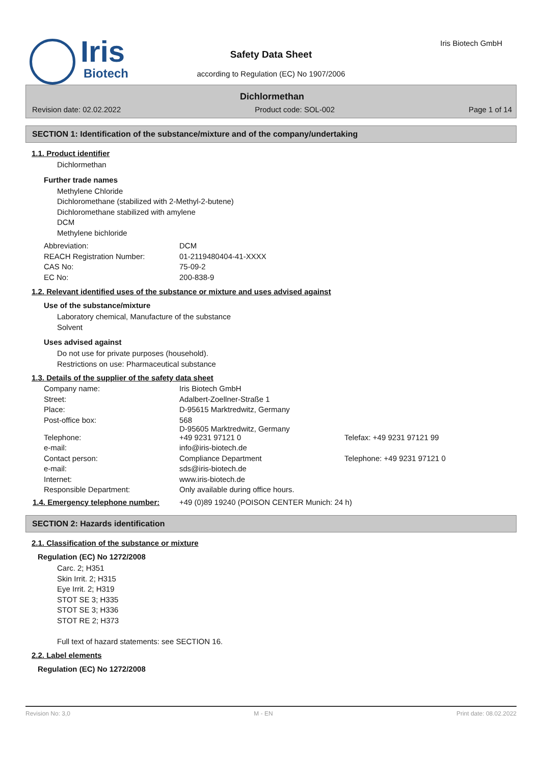Iris
Biotech
Iris Biotech GmbH
Safety Data Sheet
according to Regulation (EC) No 1907/2006
Dichlormethan
Revision date: 02.02.2022 Product code: SOL-002 Page 1 of 14
SECTION 1: Identification of the substance/mixture and of the company/undertaking
1.1. Product identifier
Dichlormethan
Further trade names
Methylene Chloride
Dichloromethane (stabilized with 2-Methyl-2-butene)
Dichloromethane stabilized with amylene
DCM
Methylene bichloride
| Abbreviation: | DCM |
| REACH Registration Number: | 01-2119480404-41-XXXX |
| CAS No: | 75-09-2 |
| EC No: | 200-838-9 |
1.2. Relevant identified uses of the substance or mixture and uses advised against
Use of the substance/mixture
Laboratory chemical, Manufacture of the substance
Solvent
Uses advised against
Do not use for private purposes (household).
Restrictions on use: Pharmaceutical substance
1.3. Details of the supplier of the safety data sheet
| Company name: | Iris Biotech GmbH | |
| Street: | Adalbert-Zoellner-Straße 1 | |
| Place: | D-95615 Marktredwitz, Germany | |
| Post-office box: | 568 D-95605 Marktredwitz, Germany | |
| Telephone: | +49 9231 97121 0 | Telefax: +49 9231 97121 99 |
| e-mail: | info@iris-biotech.de | |
| Contact person: | Compliance Department | Telephone: +49 9231 97121 0 |
| e-mail: | sds@iris-biotech.de | |
| Internet: | www.iris-biotech.de | |
| Responsible Department: | Only available during office hours. | |
| 1.4. Emergency telephone number: | +49 (0)89 19240 (POISON CENTER Munich: 24 h) |
SECTION 2: Hazards identification
2.1. Classification of the substance or mixture
Regulation (EC) No 1272/2008
Carc. 2; H351
Skin Irrit. 2; H315
Eye Irrit. 2; H319
STOT SE 3; H335
STOT SE 3; H336
STOT RE 2; H373
Full text of hazard statements: see SECTION 16.
2.2. Label elements
Regulation (EC) No 1272/2008
Revision No: 3,0 M - EN Print date: 08.02.2022